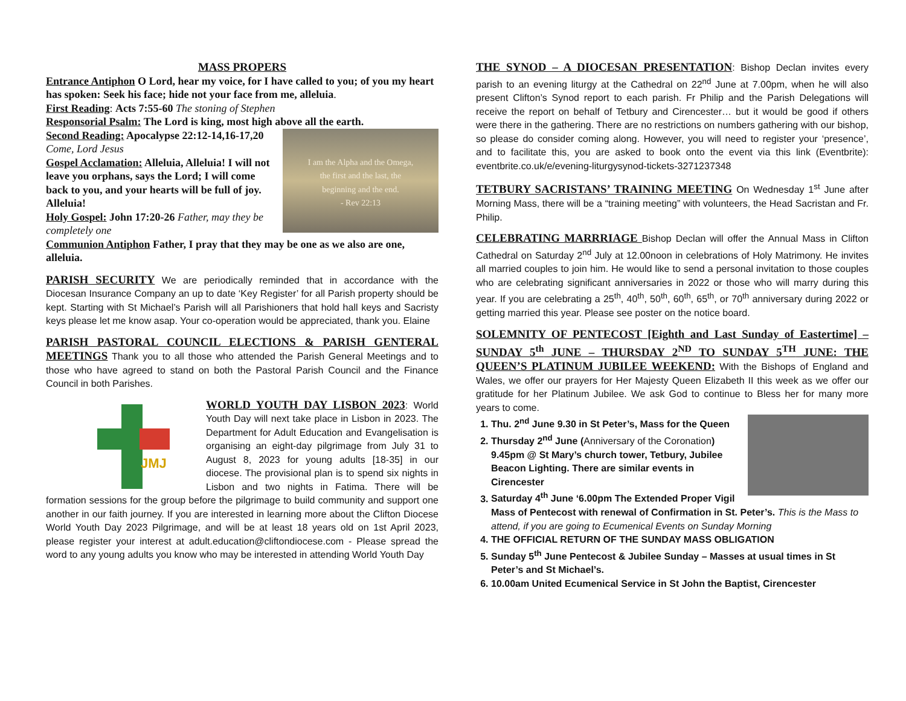MASS PROPERS
Entrance Antiphon O Lord, hear my voice, for I have called to you; of you my heart has spoken: Seek his face; hide not your face from me, alleluia.
First Reading: Acts 7:55-60 The stoning of Stephen
Responsorial Psalm: The Lord is king, most high above all the earth.
I am the Alpha and the Omega,
the first and the last, the
beginning and the end.
- Rev 22:13
Second Reading: Apocalypse 22:12-14,16-17,20 Come, Lord Jesus
Gospel Acclamation: Alleluia, Alleluia! I will not leave you orphans, says the Lord; I will come back to you, and your hearts will be full of joy. Alleluia!
Holy Gospel: John 17:20-26 Father, may they be completely one
Communion Antiphon Father, I pray that they may be one as we also are one, alleluia.
PARISH SECURITY We are periodically reminded that in accordance with the Diocesan Insurance Company an up to date ‘Key Register’ for all Parish property should be kept. Starting with St Michael’s Parish will all Parishioners that hold hall keys and Sacristy keys please let me know asap. Your co-operation would be appreciated, thank you. Elaine
PARISH PASTORAL COUNCIL ELECTIONS & PARISH GENTERAL MEETINGS Thank you to all those who attended the Parish General Meetings and to those who have agreed to stand on both the Pastoral Parish Council and the Finance Council in both Parishes.
JMJ
WORLD YOUTH DAY LISBON 2023: World Youth Day will next take place in Lisbon in 2023. The Department for Adult Education and Evangelisation is organising an eight-day pilgrimage from July 31 to August 8, 2023 for young adults [18-35] in our diocese. The provisional plan is to spend six nights in Lisbon and two nights in Fatima. There will be formation sessions for the group before the pilgrimage to build community and support one another in our faith journey. If you are interested in learning more about the Clifton Diocese World Youth Day 2023 Pilgrimage, and will be at least 18 years old on 1st April 2023, please register your interest at adult.education@cliftondiocese.com - Please spread the word to any young adults you know who may be interested in attending World Youth Day
THE SYNOD – A DIOCESAN PRESENTATION: Bishop Declan invites every parish to an evening liturgy at the Cathedral on 22<sup>nd</sup> June at 7.00pm, when he will also present Clifton’s Synod report to each parish. Fr Philip and the Parish Delegations will receive the report on behalf of Tetbury and Cirencester… but it would be good if others were there in the gathering. There are no restrictions on numbers gathering with our bishop, so please do consider coming along. However, you will need to register your ‘presence’, and to facilitate this, you are asked to book onto the event via this link (Eventbrite): eventbrite.co.uk/e/evening-liturgysynod-tickets-3271237348
TETBURY SACRISTANS’ TRAINING MEETING On Wednesday 1<sup>st</sup> June after Morning Mass, there will be a “training meeting” with volunteers, the Head Sacristan and Fr. Philip.
CELEBRATING MARRRIAGE Bishop Declan will offer the Annual Mass in Clifton Cathedral on Saturday 2<sup>nd</sup> July at 12.00noon in celebrations of Holy Matrimony. He invites all married couples to join him. He would like to send a personal invitation to those couples who are celebrating significant anniversaries in 2022 or those who will marry during this year. If you are celebrating a 25<sup>th</sup>, 40<sup>th</sup>, 50<sup>th</sup>, 60<sup>th</sup>, 65<sup>th</sup>, or 70<sup>th</sup> anniversary during 2022 or getting married this year. Please see poster on the notice board.
SOLEMNITY OF PENTECOST [Eighth and Last Sunday of Eastertime] – SUNDAY 5<sup>th</sup> JUNE – THURSDAY 2<sup>ND</sup> TO SUNDAY 5<sup>TH</sup> JUNE: THE QUEEN’S PLATINUM JUBILEE WEEKEND: With the Bishops of England and Wales, we offer our prayers for Her Majesty Queen Elizabeth II this week as we offer our gratitude for her Platinum Jubilee. We ask God to continue to Bless her for many more years to come.
1. Thu. 2<sup>nd</sup> June 9.30 in St Peter’s, Mass for the Queen
2. Thursday 2<sup>nd</sup> June (Anniversary of the Coronation) 9.45pm @ St Mary’s church tower, Tetbury, Jubilee Beacon Lighting. There are similar events in Cirencester
3. Saturday 4<sup>th</sup> June ‘6.00pm The Extended Proper Vigil Mass of Pentecost with renewal of Confirmation in St. Peter’s. This is the Mass to attend, if you are going to Ecumenical Events on Sunday Morning
4. THE OFFICIAL RETURN OF THE SUNDAY MASS OBLIGATION
5. Sunday 5<sup>th</sup> June Pentecost & Jubilee Sunday – Masses at usual times in St Peter’s and St Michael’s.
6. 10.00am United Ecumenical Service in St John the Baptist, Cirencester